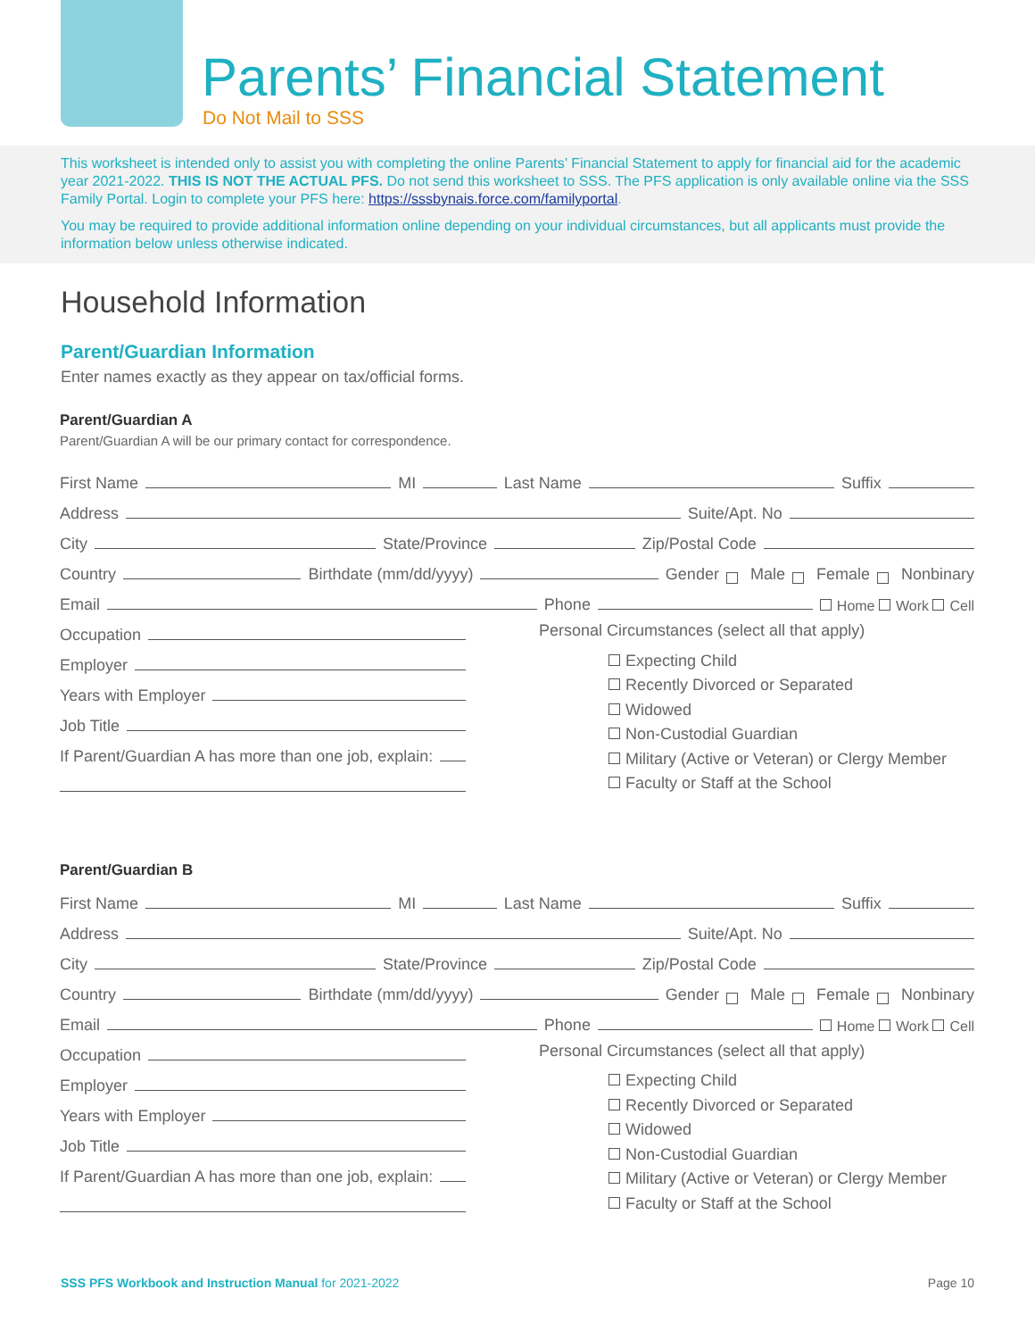Parents’ Financial Statement
Do Not Mail to SSS
This worksheet is intended only to assist you with completing the online Parents’ Financial Statement to apply for financial aid for the academic year 2021-2022. THIS IS NOT THE ACTUAL PFS. Do not send this worksheet to SSS. The PFS application is only available online via the SSS Family Portal. Login to complete your PFS here: https://sssbynais.force.com/familyportal.
You may be required to provide additional information online depending on your individual circumstances, but all applicants must provide the information below unless otherwise indicated.
Household Information
Parent/Guardian Information
Enter names exactly as they appear on tax/official forms.
Parent/Guardian A
Parent/Guardian A will be our primary contact for correspondence.
First Name MI Last Name Suffix
Address Suite/Apt. No
City State/Province Zip/Postal Code
Country Birthdate (mm/dd/yyyy) Gender Male Female Nonbinary
Email Phone Home Work Cell
Occupation
Employer
Years with Employer
Job Title
If Parent/Guardian A has more than one job, explain:
Personal Circumstances (select all that apply)
Expecting Child
Recently Divorced or Separated
Widowed
Non-Custodial Guardian
Military (Active or Veteran) or Clergy Member
Faculty or Staff at the School
Parent/Guardian B
First Name MI Last Name Suffix
Address Suite/Apt. No
City State/Province Zip/Postal Code
Country Birthdate (mm/dd/yyyy) Gender Male Female Nonbinary
Email Phone Home Work Cell
Occupation
Employer
Years with Employer
Job Title
If Parent/Guardian A has more than one job, explain:
Personal Circumstances (select all that apply)
Expecting Child
Recently Divorced or Separated
Widowed
Non-Custodial Guardian
Military (Active or Veteran) or Clergy Member
Faculty or Staff at the School
SSS PFS Workbook and Instruction Manual for 2021-2022 Page 10